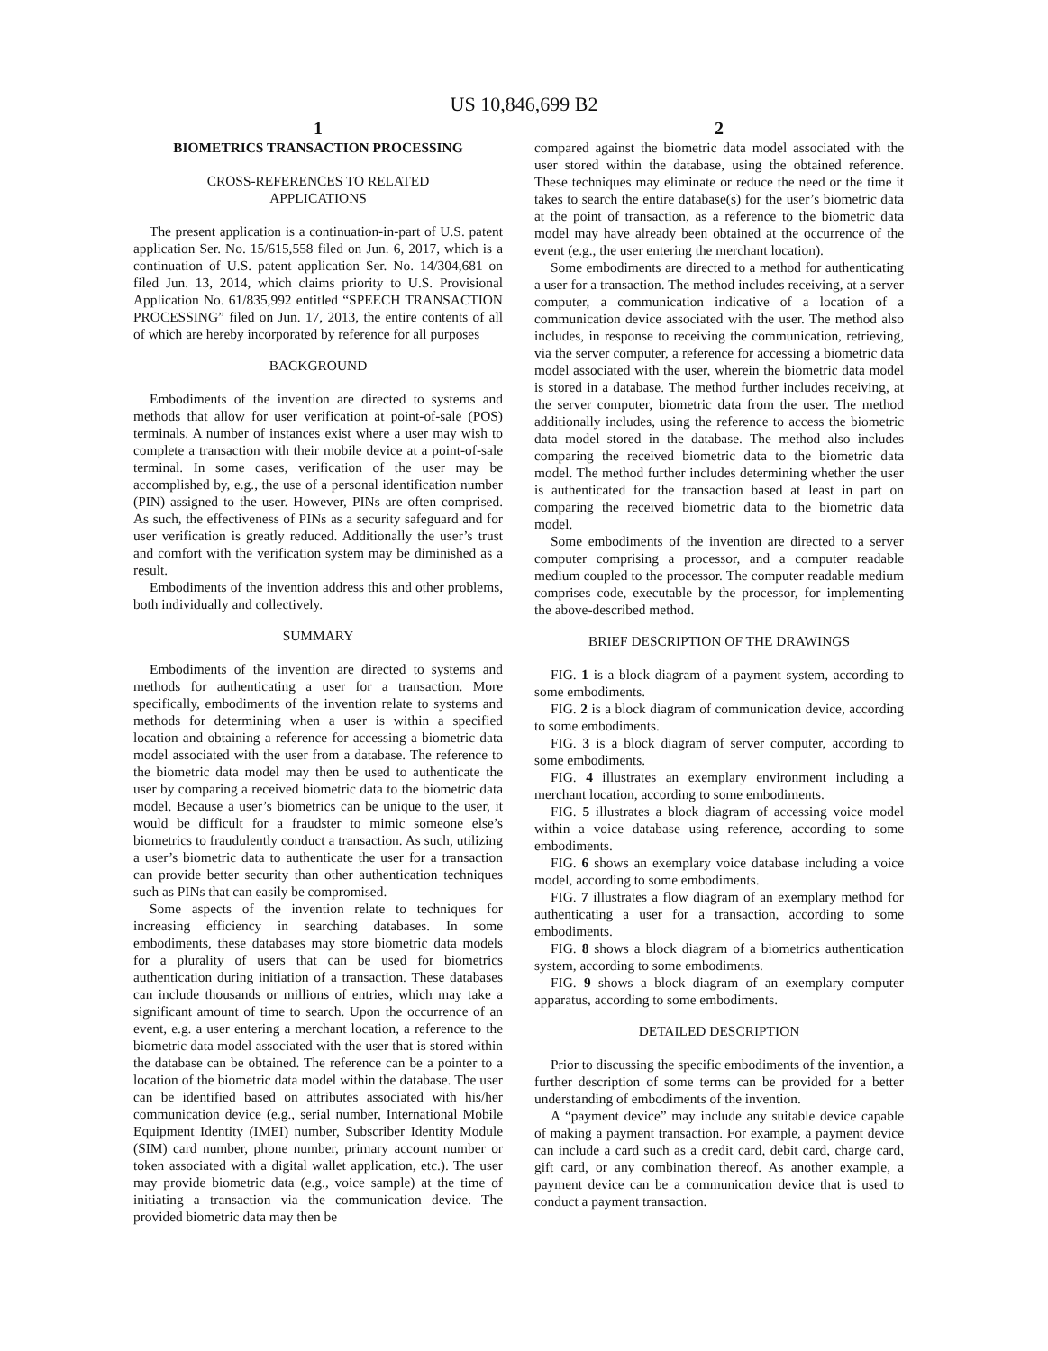US 10,846,699 B2
1
BIOMETRICS TRANSACTION PROCESSING
CROSS-REFERENCES TO RELATED
APPLICATIONS
The present application is a continuation-in-part of U.S. patent application Ser. No. 15/615,558 filed on Jun. 6, 2017, which is a continuation of U.S. patent application Ser. No. 14/304,681 on filed Jun. 13, 2014, which claims priority to U.S. Provisional Application No. 61/835,992 entitled “SPEECH TRANSACTION PROCESSING” filed on Jun. 17, 2013, the entire contents of all of which are hereby incorporated by reference for all purposes
BACKGROUND
Embodiments of the invention are directed to systems and methods that allow for user verification at point-of-sale (POS) terminals. A number of instances exist where a user may wish to complete a transaction with their mobile device at a point-of-sale terminal. In some cases, verification of the user may be accomplished by, e.g., the use of a personal identification number (PIN) assigned to the user. However, PINs are often comprised. As such, the effectiveness of PINs as a security safeguard and for user verification is greatly reduced. Additionally the user’s trust and comfort with the verification system may be diminished as a result.
Embodiments of the invention address this and other problems, both individually and collectively.
SUMMARY
Embodiments of the invention are directed to systems and methods for authenticating a user for a transaction. More specifically, embodiments of the invention relate to systems and methods for determining when a user is within a specified location and obtaining a reference for accessing a biometric data model associated with the user from a database. The reference to the biometric data model may then be used to authenticate the user by comparing a received biometric data to the biometric data model. Because a user’s biometrics can be unique to the user, it would be difficult for a fraudster to mimic someone else’s biometrics to fraudulently conduct a transaction. As such, utilizing a user’s biometric data to authenticate the user for a transaction can provide better security than other authentication techniques such as PINs that can easily be compromised.
Some aspects of the invention relate to techniques for increasing efficiency in searching databases. In some embodiments, these databases may store biometric data models for a plurality of users that can be used for biometrics authentication during initiation of a transaction. These databases can include thousands or millions of entries, which may take a significant amount of time to search. Upon the occurrence of an event, e.g. a user entering a merchant location, a reference to the biometric data model associated with the user that is stored within the database can be obtained. The reference can be a pointer to a location of the biometric data model within the database. The user can be identified based on attributes associated with his/her communication device (e.g., serial number, International Mobile Equipment Identity (IMEI) number, Subscriber Identity Module (SIM) card number, phone number, primary account number or token associated with a digital wallet application, etc.). The user may provide biometric data (e.g., voice sample) at the time of initiating a transaction via the communication device. The provided biometric data may then be
2
compared against the biometric data model associated with the user stored within the database, using the obtained reference. These techniques may eliminate or reduce the need or the time it takes to search the entire database(s) for the user’s biometric data at the point of transaction, as a reference to the biometric data model may have already been obtained at the occurrence of the event (e.g., the user entering the merchant location).
Some embodiments are directed to a method for authenticating a user for a transaction. The method includes receiving, at a server computer, a communication indicative of a location of a communication device associated with the user. The method also includes, in response to receiving the communication, retrieving, via the server computer, a reference for accessing a biometric data model associated with the user, wherein the biometric data model is stored in a database. The method further includes receiving, at the server computer, biometric data from the user. The method additionally includes, using the reference to access the biometric data model stored in the database. The method also includes comparing the received biometric data to the biometric data model. The method further includes determining whether the user is authenticated for the transaction based at least in part on comparing the received biometric data to the biometric data model.
Some embodiments of the invention are directed to a server computer comprising a processor, and a computer readable medium coupled to the processor. The computer readable medium comprises code, executable by the processor, for implementing the above-described method.
BRIEF DESCRIPTION OF THE DRAWINGS
FIG. 1 is a block diagram of a payment system, according to some embodiments.
FIG. 2 is a block diagram of communication device, according to some embodiments.
FIG. 3 is a block diagram of server computer, according to some embodiments.
FIG. 4 illustrates an exemplary environment including a merchant location, according to some embodiments.
FIG. 5 illustrates a block diagram of accessing voice model within a voice database using reference, according to some embodiments.
FIG. 6 shows an exemplary voice database including a voice model, according to some embodiments.
FIG. 7 illustrates a flow diagram of an exemplary method for authenticating a user for a transaction, according to some embodiments.
FIG. 8 shows a block diagram of a biometrics authentication system, according to some embodiments.
FIG. 9 shows a block diagram of an exemplary computer apparatus, according to some embodiments.
DETAILED DESCRIPTION
Prior to discussing the specific embodiments of the invention, a further description of some terms can be provided for a better understanding of embodiments of the invention.
A “payment device” may include any suitable device capable of making a payment transaction. For example, a payment device can include a card such as a credit card, debit card, charge card, gift card, or any combination thereof. As another example, a payment device can be a communication device that is used to conduct a payment transaction.